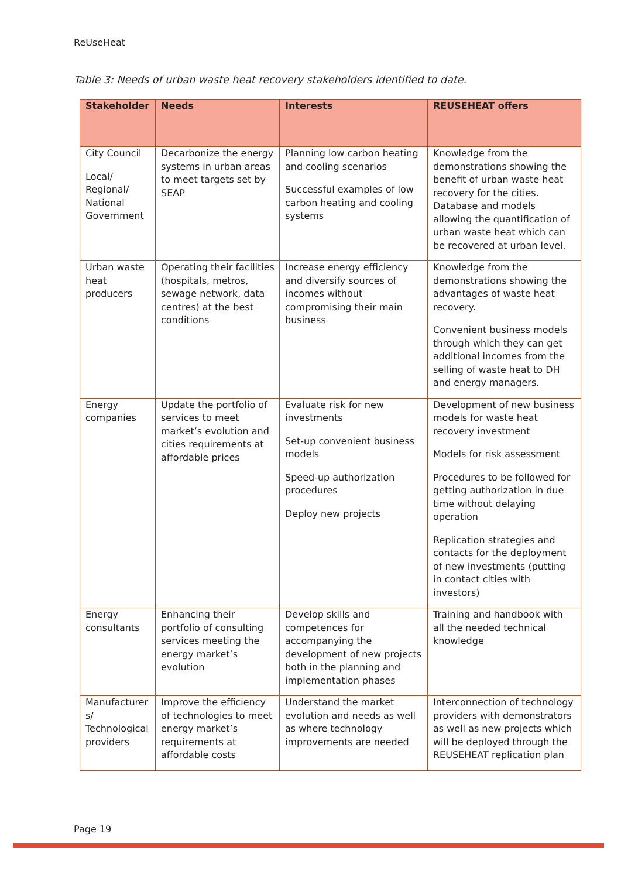ReUseHeat
Table 3: Needs of urban waste heat recovery stakeholders identified to date.
| Stakeholder | Needs | Interests | REUSEHEAT offers |
| --- | --- | --- | --- |
| City Council Local/ Regional/ National Government | Decarbonize the energy systems in urban areas to meet targets set by SEAP | Planning low carbon heating and cooling scenarios Successful examples of low carbon heating and cooling systems | Knowledge from the demonstrations showing the benefit of urban waste heat recovery for the cities. Database and models allowing the quantification of urban waste heat which can be recovered at urban level. |
| Urban waste heat producers | Operating their facilities (hospitals, metros, sewage network, data centres) at the best conditions | Increase energy efficiency and diversify sources of incomes without compromising their main business | Knowledge from the demonstrations showing the advantages of waste heat recovery. Convenient business models through which they can get additional incomes from the selling of waste heat to DH and energy managers. |
| Energy companies | Update the portfolio of services to meet market’s evolution and cities requirements at affordable prices | Evaluate risk for new investments Set-up convenient business models Speed-up authorization procedures Deploy new projects | Development of new business models for waste heat recovery investment Models for risk assessment Procedures to be followed for getting authorization in due time without delaying operation Replication strategies and contacts for the deployment of new investments (putting in contact cities with investors) |
| Energy consultants | Enhancing their portfolio of consulting services meeting the energy market’s evolution | Develop skills and competences for accompanying the development of new projects both in the planning and implementation phases | Training and handbook with all the needed technical knowledge |
| Manufacturer s/ Technological providers | Improve the efficiency of technologies to meet energy market’s requirements at affordable costs | Understand the market evolution and needs as well as where technology improvements are needed | Interconnection of technology providers with demonstrators as well as new projects which will be deployed through the REUSEHEAT replication plan |
Page 19